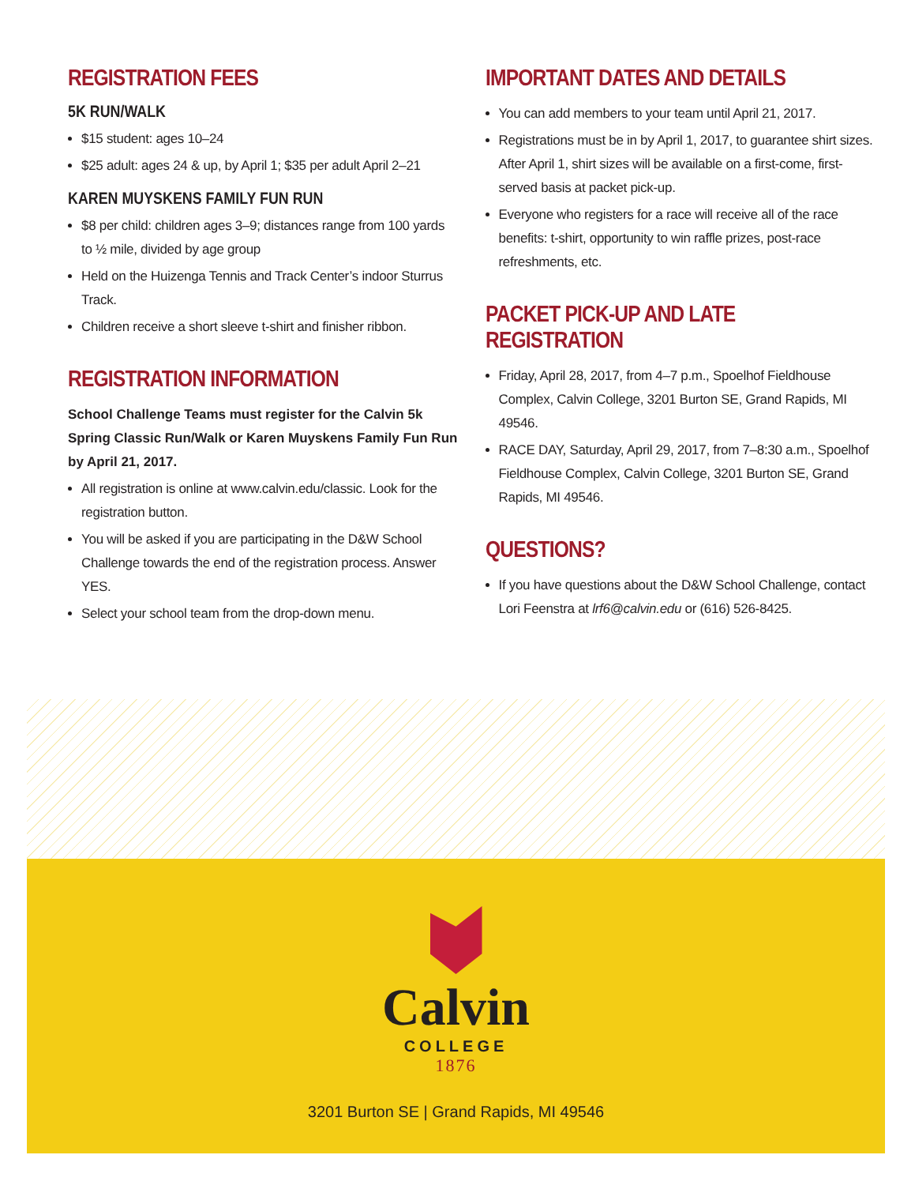REGISTRATION FEES
5K RUN/WALK
$15 student: ages 10–24
$25 adult: ages 24 & up, by April 1; $35 per adult April 2–21
KAREN MUYSKENS FAMILY FUN RUN
$8 per child: children ages 3–9; distances range from 100 yards to ½ mile, divided by age group
Held on the Huizenga Tennis and Track Center’s indoor Sturrus Track.
Children receive a short sleeve t-shirt and finisher ribbon.
REGISTRATION INFORMATION
School Challenge Teams must register for the Calvin 5k Spring Classic Run/Walk or Karen Muyskens Family Fun Run by April 21, 2017.
All registration is online at www.calvin.edu/classic. Look for the registration button.
You will be asked if you are participating in the D&W School Challenge towards the end of the registration process. Answer YES.
Select your school team from the drop-down menu.
IMPORTANT DATES AND DETAILS
You can add members to your team until April 21, 2017.
Registrations must be in by April 1, 2017, to guarantee shirt sizes. After April 1, shirt sizes will be available on a first-come, first-served basis at packet pick-up.
Everyone who registers for a race will receive all of the race benefits: t-shirt, opportunity to win raffle prizes, post-race refreshments, etc.
PACKET PICK-UP AND LATE REGISTRATION
Friday, April 28, 2017, from 4–7 p.m., Spoelhof Fieldhouse Complex, Calvin College, 3201 Burton SE, Grand Rapids, MI 49546.
RACE DAY, Saturday, April 29, 2017, from 7–8:30 a.m., Spoelhof Fieldhouse Complex, Calvin College, 3201 Burton SE, Grand Rapids, MI 49546.
QUESTIONS?
If you have questions about the D&W School Challenge, contact Lori Feenstra at lrf6@calvin.edu or (616) 526-8425.
Calvin
COLLEGE
1876
3201 Burton SE | Grand Rapids, MI 49546